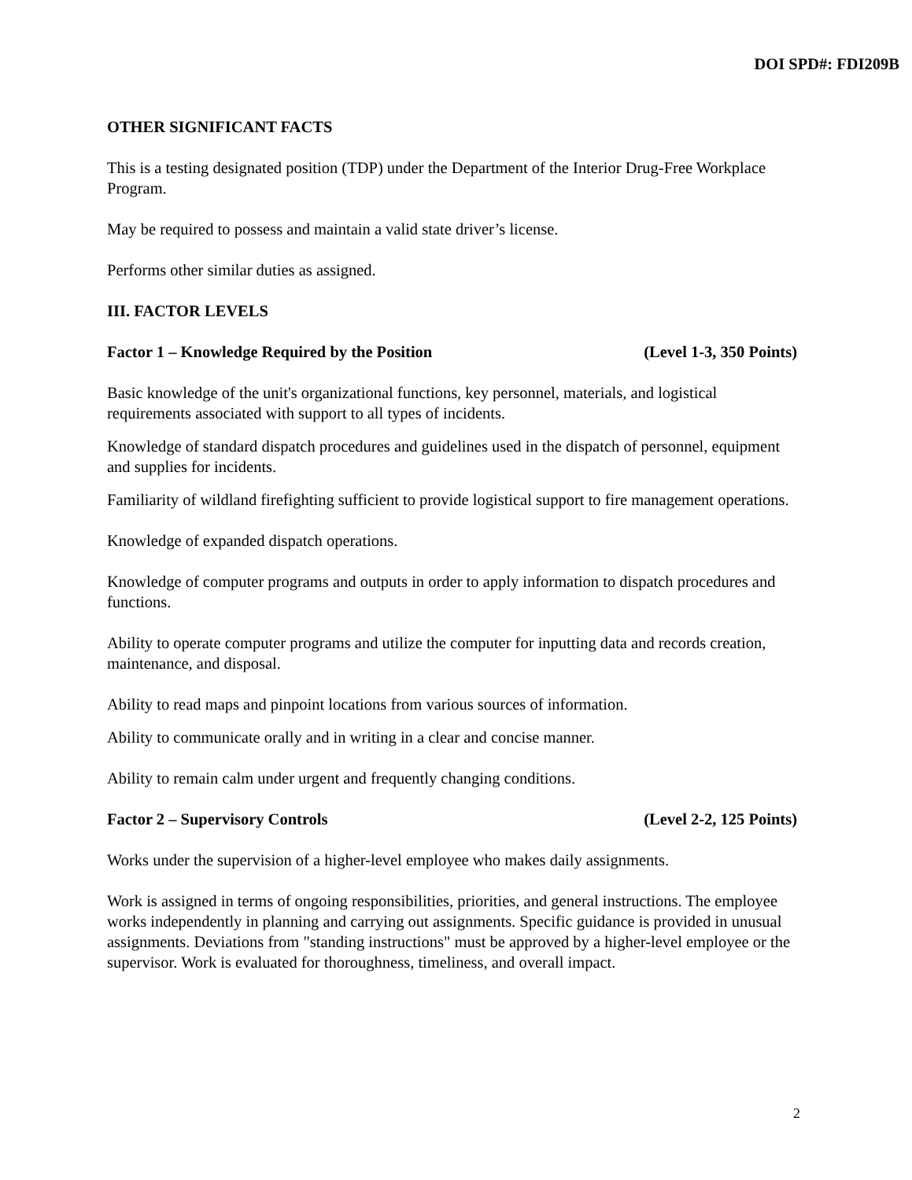DOI SPD#: FDI209B
OTHER SIGNIFICANT FACTS
This is a testing designated position (TDP) under the Department of the Interior Drug-Free Workplace Program.
May be required to possess and maintain a valid state driver’s license.
Performs other similar duties as assigned.
III. FACTOR LEVELS
Factor 1 – Knowledge Required by the Position (Level 1-3, 350 Points)
Basic knowledge of the unit's organizational functions, key personnel, materials, and logistical requirements associated with support to all types of incidents.
Knowledge of standard dispatch procedures and guidelines used in the dispatch of personnel, equipment and supplies for incidents.
Familiarity of wildland firefighting sufficient to provide logistical support to fire management operations.
Knowledge of expanded dispatch operations.
Knowledge of computer programs and outputs in order to apply information to dispatch procedures and functions.
Ability to operate computer programs and utilize the computer for inputting data and records creation, maintenance, and disposal.
Ability to read maps and pinpoint locations from various sources of information.
Ability to communicate orally and in writing in a clear and concise manner.
Ability to remain calm under urgent and frequently changing conditions.
Factor 2 – Supervisory Controls (Level 2-2, 125 Points)
Works under the supervision of a higher-level employee who makes daily assignments.
Work is assigned in terms of ongoing responsibilities, priorities, and general instructions. The employee works independently in planning and carrying out assignments. Specific guidance is provided in unusual assignments. Deviations from "standing instructions" must be approved by a higher-level employee or the supervisor. Work is evaluated for thoroughness, timeliness, and overall impact.
2